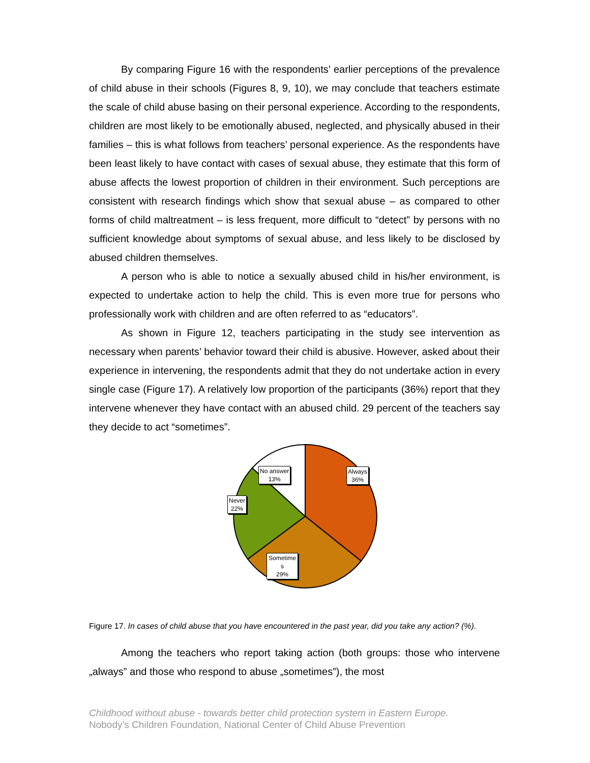By comparing Figure 16 with the respondents’ earlier perceptions of the prevalence of child abuse in their schools (Figures 8, 9, 10), we may conclude that teachers estimate the scale of child abuse basing on their personal experience. According to the respondents, children are most likely to be emotionally abused, neglected, and physically abused in their families – this is what follows from teachers’ personal experience. As the respondents have been least likely to have contact with cases of sexual abuse, they estimate that this form of abuse affects the lowest proportion of children in their environment. Such perceptions are consistent with research findings which show that sexual abuse – as compared to other forms of child maltreatment – is less frequent, more difficult to “detect” by persons with no sufficient knowledge about symptoms of sexual abuse, and less likely to be disclosed by abused children themselves.
A person who is able to notice a sexually abused child in his/her environment, is expected to undertake action to help the child. This is even more true for persons who professionally work with children and are often referred to as “educators”.
As shown in Figure 12, teachers participating in the study see intervention as necessary when parents’ behavior toward their child is abusive. However, asked about their experience in intervening, the respondents admit that they do not undertake action in every single case (Figure 17). A relatively low proportion of the participants (36%) report that they intervene whenever they have contact with an abused child. 29 percent of the teachers say they decide to act “sometimes”.
No answer
13%
Always
36%
Never
22%
Sometime
s
29%
Figure 17. In cases of child abuse that you have encountered in the past year, did you take any action? (%).
Among the teachers who report taking action (both groups: those who intervene „always” and those who respond to abuse „sometimes”), the most
Childhood without abuse - towards better child protection system in Eastern Europe.
Nobody’s Children Foundation, National Center of Child Abuse Prevention